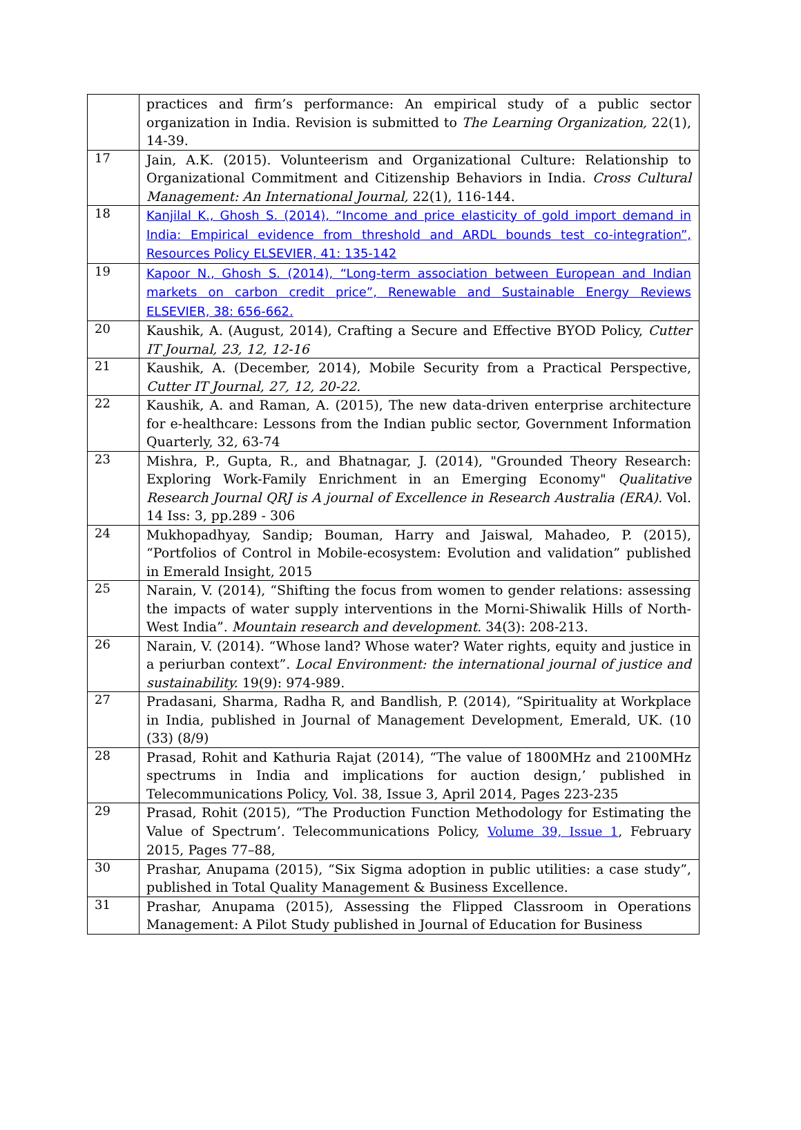| | practices and firm’s performance: An empirical study of a public sector organization in India. Revision is submitted to The Learning Organization, 22(1), 14-39. |
| 17 | Jain, A.K. (2015). Volunteerism and Organizational Culture: Relationship to Organizational Commitment and Citizenship Behaviors in India. Cross Cultural Management: An International Journal, 22(1), 116-144. |
| 18 | Kanjilal K., Ghosh S. (2014), “Income and price elasticity of gold import demand in India: Empirical evidence from threshold and ARDL bounds test co-integration”, Resources Policy ELSEVIER, 41: 135-142 |
| 19 | Kapoor N., Ghosh S. (2014), “Long-term association between European and Indian markets on carbon credit price”, Renewable and Sustainable Energy Reviews ELSEVIER, 38: 656-662. |
| 20 | Kaushik, A. (August, 2014), Crafting a Secure and Effective BYOD Policy, Cutter IT Journal, 23, 12, 12-16 |
| 21 | Kaushik, A. (December, 2014), Mobile Security from a Practical Perspective, Cutter IT Journal, 27, 12, 20-22. |
| 22 | Kaushik, A. and Raman, A. (2015), The new data-driven enterprise architecture for e-healthcare: Lessons from the Indian public sector, Government Information Quarterly, 32, 63-74 |
| 23 | Mishra, P., Gupta, R., and Bhatnagar, J. (2014), "Grounded Theory Research: Exploring Work-Family Enrichment in an Emerging Economy" Qualitative Research Journal QRJ is A journal of Excellence in Research Australia (ERA). Vol. 14 Iss: 3, pp.289 - 306 |
| 24 | Mukhopadhyay, Sandip; Bouman, Harry and Jaiswal, Mahadeo, P. (2015), “Portfolios of Control in Mobile-ecosystem: Evolution and validation” published in Emerald Insight, 2015 |
| 25 | Narain, V. (2014), “Shifting the focus from women to gender relations: assessing the impacts of water supply interventions in the Morni-Shiwalik Hills of North-West India”. Mountain research and development. 34(3): 208-213. |
| 26 | Narain, V. (2014). “Whose land? Whose water? Water rights, equity and justice in a periurban context”. Local Environment: the international journal of justice and sustainability. 19(9): 974-989. |
| 27 | Pradasani, Sharma, Radha R, and Bandlish, P. (2014), “Spirituality at Workplace in India, published in Journal of Management Development, Emerald, UK. (10 (33) (8/9) |
| 28 | Prasad, Rohit and Kathuria Rajat (2014), “The value of 1800MHz and 2100MHz spectrums in India and implications for auction design,’ published in Telecommunications Policy, Vol. 38, Issue 3, April 2014, Pages 223-235 |
| 29 | Prasad, Rohit (2015), “The Production Function Methodology for Estimating the Value of Spectrum’. Telecommunications Policy, Volume 39, Issue 1 , February 2015, Pages 77–88, |
| 30 | Prashar, Anupama (2015), “Six Sigma adoption in public utilities: a case study”, published in Total Quality Management & Business Excellence. |
| 31 | Prashar, Anupama (2015), Assessing the Flipped Classroom in Operations Management: A Pilot Study published in Journal of Education for Business |